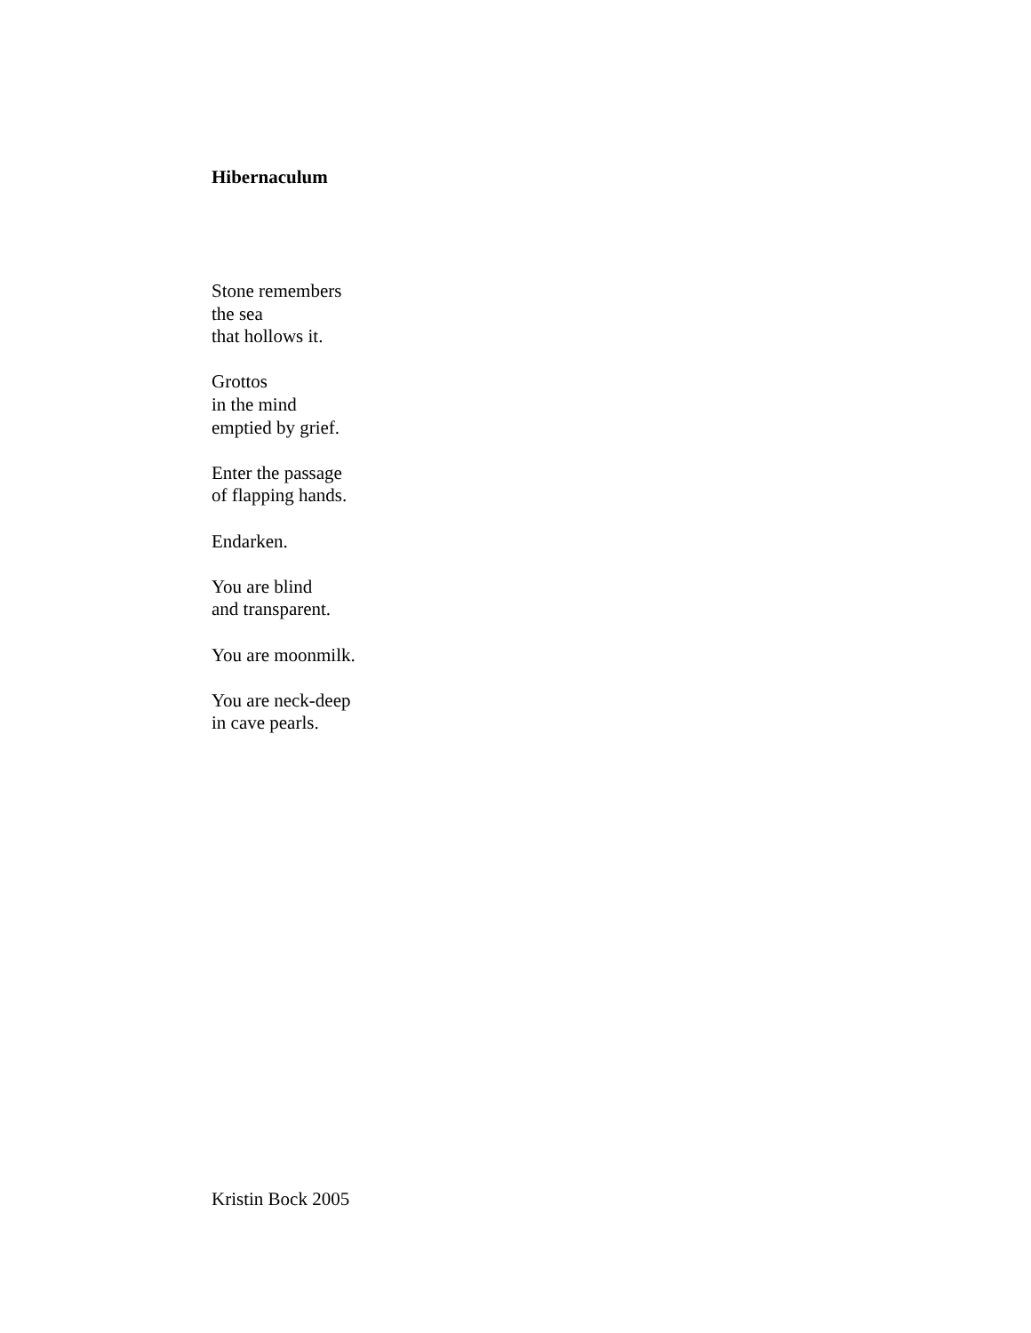Hibernaculum
Stone remembers
the sea
that hollows it.
Grottos
in the mind
emptied by grief.
Enter the passage
of flapping hands.
Endarken.
You are blind
and transparent.
You are moonmilk.
You are neck-deep
in cave pearls.
Kristin Bock 2005